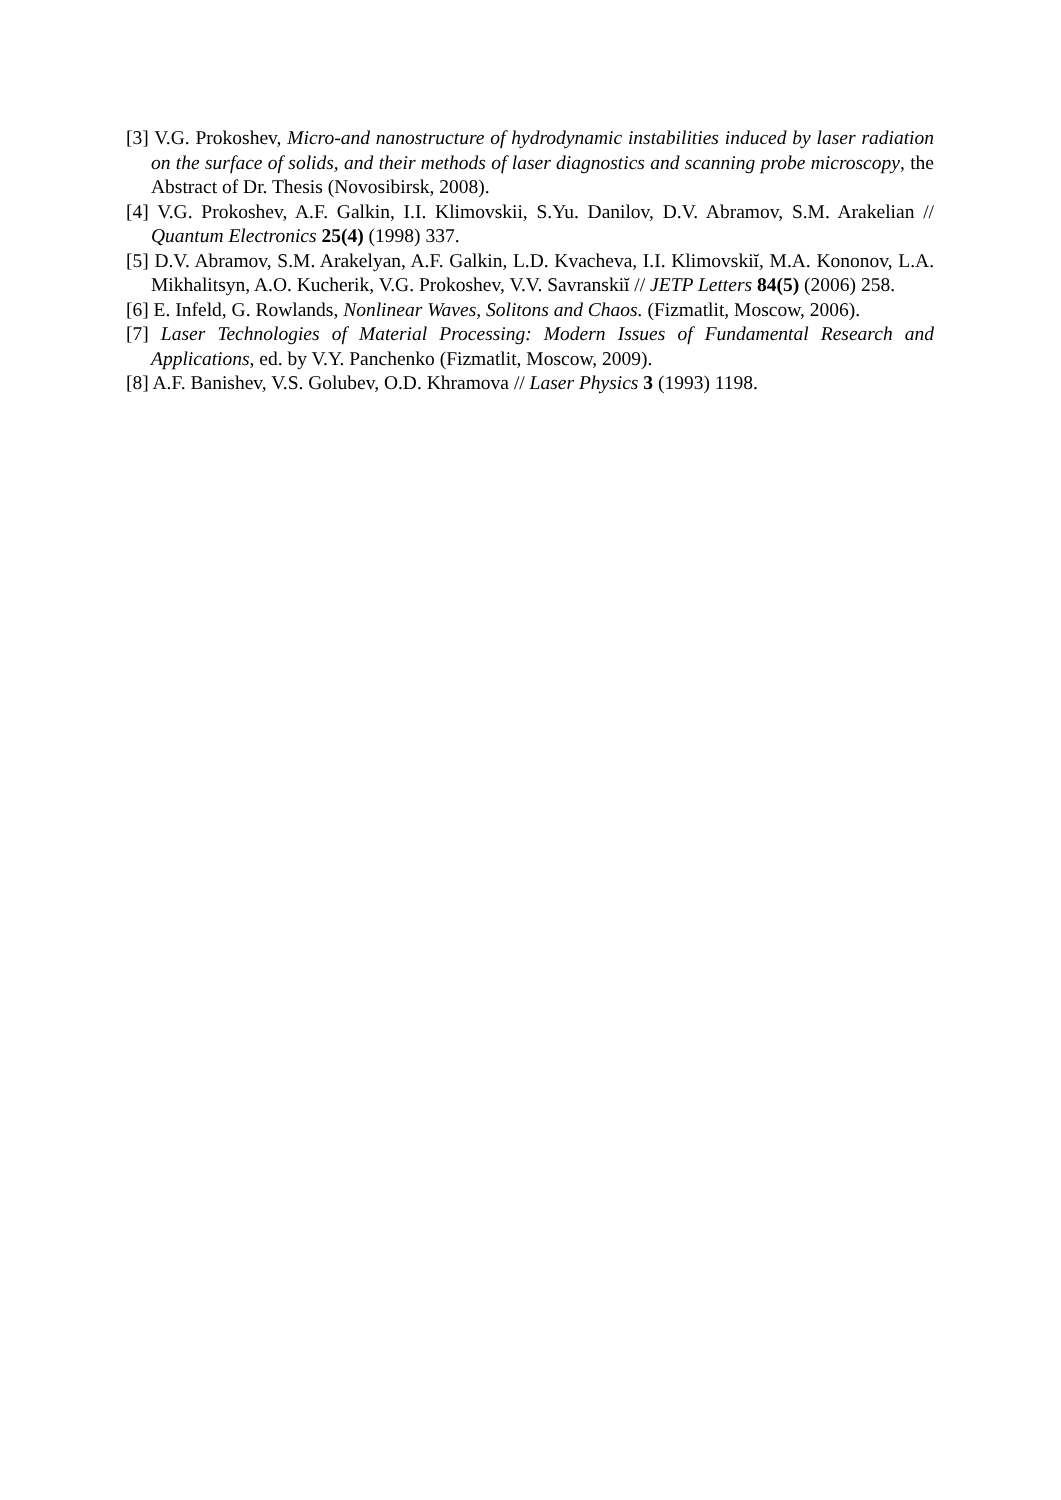[3] V.G. Prokoshev, Micro-and nanostructure of hydrodynamic instabilities induced by laser radiation on the surface of solids, and their methods of laser diagnostics and scanning probe microscopy, the Abstract of Dr. Thesis (Novosibirsk, 2008).
[4] V.G. Prokoshev, A.F. Galkin, I.I. Klimovskii, S.Yu. Danilov, D.V. Abramov, S.M. Arakelian // Quantum Electronics 25(4) (1998) 337.
[5] D.V. Abramov, S.M. Arakelyan, A.F. Galkin, L.D. Kvacheva, I.I. Klimovskiĭ, M.A. Kononov, L.A. Mikhalitsyn, A.O. Kucherik, V.G. Prokoshev, V.V. Savranskiĭ // JETP Letters 84(5) (2006) 258.
[6] E. Infeld, G. Rowlands, Nonlinear Waves, Solitons and Chaos. (Fizmatlit, Moscow, 2006).
[7] Laser Technologies of Material Processing: Modern Issues of Fundamental Research and Applications, ed. by V.Y. Panchenko (Fizmatlit, Moscow, 2009).
[8] A.F. Banishev, V.S. Golubev, O.D. Khramova // Laser Physics 3 (1993) 1198.